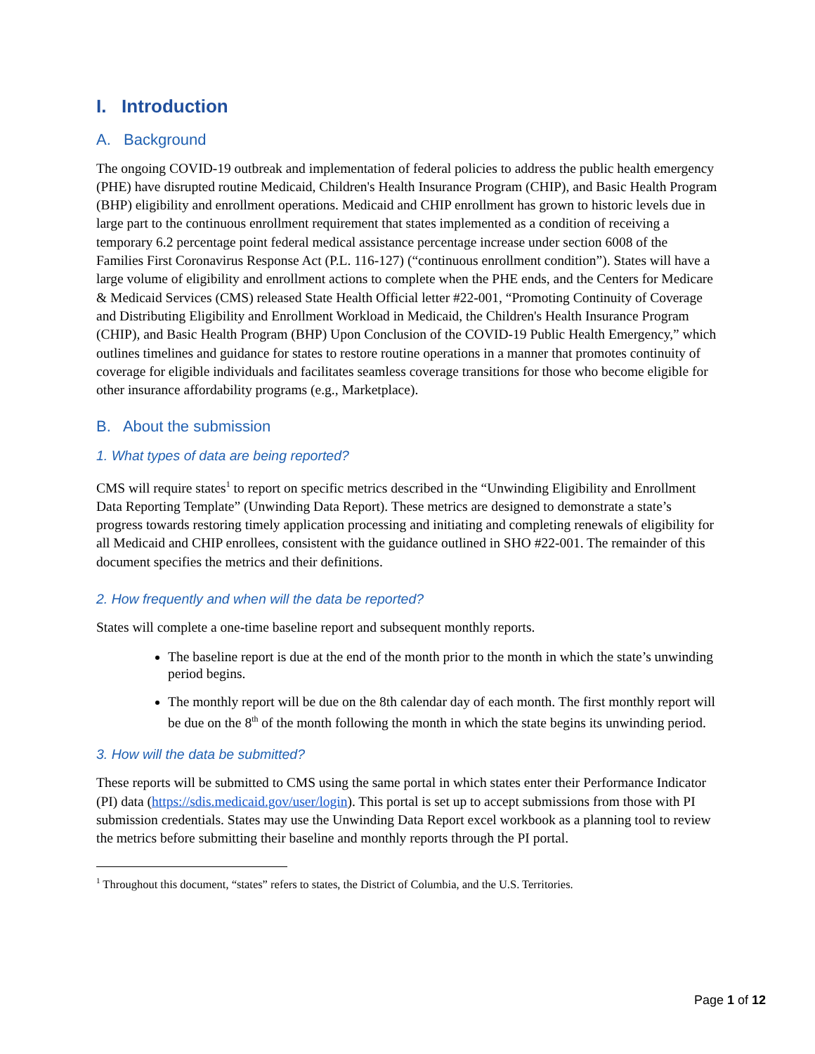I. Introduction
A. Background
The ongoing COVID-19 outbreak and implementation of federal policies to address the public health emergency (PHE) have disrupted routine Medicaid, Children's Health Insurance Program (CHIP), and Basic Health Program (BHP) eligibility and enrollment operations. Medicaid and CHIP enrollment has grown to historic levels due in large part to the continuous enrollment requirement that states implemented as a condition of receiving a temporary 6.2 percentage point federal medical assistance percentage increase under section 6008 of the Families First Coronavirus Response Act (P.L. 116-127) (“continuous enrollment condition”). States will have a large volume of eligibility and enrollment actions to complete when the PHE ends, and the Centers for Medicare & Medicaid Services (CMS) released State Health Official letter #22-001, “Promoting Continuity of Coverage and Distributing Eligibility and Enrollment Workload in Medicaid, the Children's Health Insurance Program (CHIP), and Basic Health Program (BHP) Upon Conclusion of the COVID-19 Public Health Emergency,” which outlines timelines and guidance for states to restore routine operations in a manner that promotes continuity of coverage for eligible individuals and facilitates seamless coverage transitions for those who become eligible for other insurance affordability programs (e.g., Marketplace).
B. About the submission
1. What types of data are being reported?
CMS will require states<sup>1</sup> to report on specific metrics described in the “Unwinding Eligibility and Enrollment Data Reporting Template” (Unwinding Data Report). These metrics are designed to demonstrate a state’s progress towards restoring timely application processing and initiating and completing renewals of eligibility for all Medicaid and CHIP enrollees, consistent with the guidance outlined in SHO #22-001. The remainder of this document specifies the metrics and their definitions.
2. How frequently and when will the data be reported?
States will complete a one-time baseline report and subsequent monthly reports.
The baseline report is due at the end of the month prior to the month in which the state’s unwinding period begins.
The monthly report will be due on the 8th calendar day of each month. The first monthly report will be due on the 8<sup>th</sup> of the month following the month in which the state begins its unwinding period.
3. How will the data be submitted?
These reports will be submitted to CMS using the same portal in which states enter their Performance Indicator (PI) data (https://sdis.medicaid.gov/user/login). This portal is set up to accept submissions from those with PI submission credentials. States may use the Unwinding Data Report excel workbook as a planning tool to review the metrics before submitting their baseline and monthly reports through the PI portal.
<sup>1</sup> Throughout this document, “states” refers to states, the District of Columbia, and the U.S. Territories.
Page 1 of 12